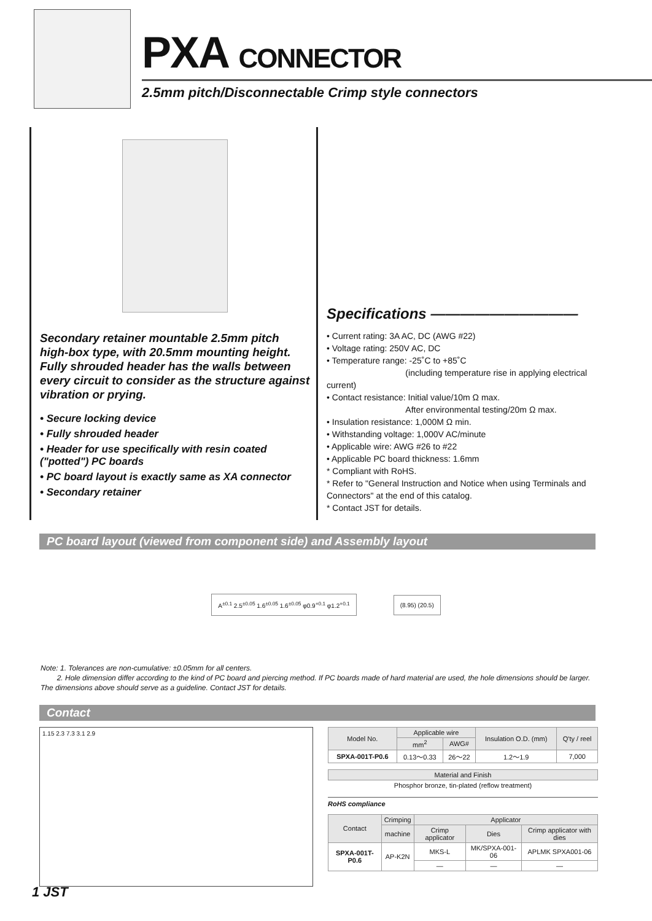PXA CONNECTOR
2.5mm pitch/Disconnectable Crimp style connectors
Secondary retainer mountable 2.5mm pitch high-box type, with 20.5mm mounting height.
Fully shrouded header has the walls between every circuit to consider as the structure against vibration or prying.
• Secure locking device
• Fully shrouded header
• Header for use specifically with resin coated ("potted") PC boards
• PC board layout is exactly same as XA connector
• Secondary retainer
Specifications ——————————
• Current rating: 3A AC, DC (AWG #22)
• Voltage rating: 250V AC, DC
• Temperature range: -25˚C to +85˚C
(including temperature rise in applying electrical current)
• Contact resistance: Initial value/10m Ω max.
After environmental testing/20m Ω max.
• Insulation resistance: 1,000M Ω min.
• Withstanding voltage: 1,000V AC/minute
• Applicable wire: AWG #26 to #22
• Applicable PC board thickness: 1.6mm
* Compliant with RoHS.
* Refer to "General Instruction and Notice when using Terminals and Connectors" at the end of this catalog.
* Contact JST for details.
PC board layout (viewed from component side) and Assembly layout
A<sup>±0.1</sup> 2.5<sup>±0.05</sup> 1.6<sup>±0.05</sup> 1.6<sup>±0.05</sup> φ0.9<sup>+0.1</sup> φ1.2<sup>+0.1</sup>
(8.95) (20.5)
Note: 1. Tolerances are non-cumulative: ±0.05mm for all centers.
2. Hole dimension differ according to the kind of PC board and piercing method. If PC boards made of hard material are used, the hole dimensions should be larger. The dimensions above should serve as a guideline. Contact JST for details.
Contact
1.15 2.3 7.3 3.1 2.9
| Model No. | Applicable wire | | Insulation O.D. (mm) | Q'ty / reel |
| --- | --- | --- | --- | --- |
| | mm<sup>2</sup> | AWG# | | |
| SPXA-001T-P0.6 | 0.13～0.33 | 26～22 | 1.2～1.9 | 7,000 |
| Material and Finish |
| --- |
| Phosphor bronze, tin-plated (reflow treatment) |
RoHS compliance
| Contact | Crimping | Applicator | | |
| --- | --- | --- | --- | --- |
| | machine | Crimp applicator | Dies | Crimp applicator with dies |
| SPXA-001T-P0.6 | AP-K2N | MKS-L | MK/SPXA-001-06 | APLMK SPXA001-06 |
| | | — | — | — |
1 JST